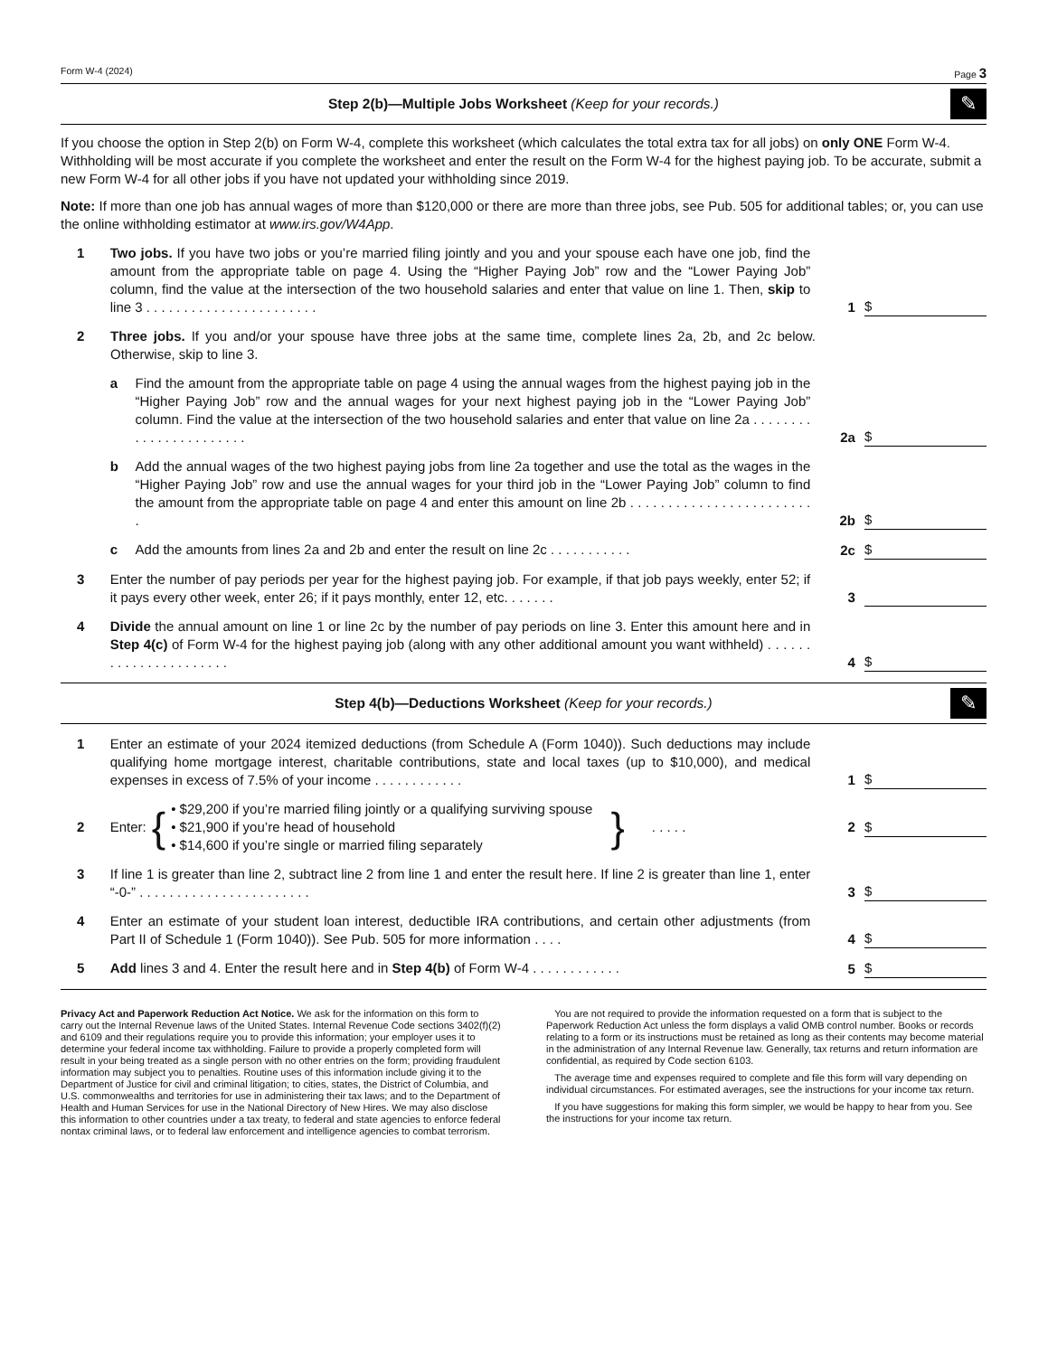Form W-4 (2024) Page 3
Step 2(b)—Multiple Jobs Worksheet (Keep for your records.) ✎
If you choose the option in Step 2(b) on Form W-4, complete this worksheet (which calculates the total extra tax for all jobs) on only ONE Form W-4. Withholding will be most accurate if you complete the worksheet and enter the result on the Form W-4 for the highest paying job. To be accurate, submit a new Form W-4 for all other jobs if you have not updated your withholding since 2019.
Note: If more than one job has annual wages of more than $120,000 or there are more than three jobs, see Pub. 505 for additional tables; or, you can use the online withholding estimator at www.irs.gov/W4App.
1 Two jobs. If you have two jobs or you’re married filing jointly and you and your spouse each have one job, find the amount from the appropriate table on page 4. Using the “Higher Paying Job” row and the “Lower Paying Job” column, find the value at the intersection of the two household salaries and enter that value on line 1. Then, skip to line 3 . . . . . . . . . . . . . . . . . . . . . . .
1 $
2 Three jobs. If you and/or your spouse have three jobs at the same time, complete lines 2a, 2b, and 2c below. Otherwise, skip to line 3.
a Find the amount from the appropriate table on page 4 using the annual wages from the highest paying job in the “Higher Paying Job” row and the annual wages for your next highest paying job in the “Lower Paying Job” column. Find the value at the intersection of the two household salaries and enter that value on line 2a . . . . . . . . . . . . . . . . . . . . . . .
2a $
b Add the annual wages of the two highest paying jobs from line 2a together and use the total as the wages in the “Higher Paying Job” row and use the annual wages for your third job in the “Lower Paying Job” column to find the amount from the appropriate table on page 4 and enter this amount on line 2b . . . . . . . . . . . . . . . . . . . . . . . . .
2b $
c Add the amounts from lines 2a and 2b and enter the result on line 2c . . . . . . . . . . .
2c $
3 Enter the number of pay periods per year for the highest paying job. For example, if that job pays weekly, enter 52; if it pays every other week, enter 26; if it pays monthly, enter 12, etc. . . . . . .
3
4 Divide the annual amount on line 1 or line 2c by the number of pay periods on line 3. Enter this amount here and in Step 4(c) of Form W-4 for the highest paying job (along with any other additional amount you want withheld) . . . . . . . . . . . . . . . . . . . . . .
4 $
Step 4(b)—Deductions Worksheet (Keep for your records.) ✎
1 Enter an estimate of your 2024 itemized deductions (from Schedule A (Form 1040)). Such deductions may include qualifying home mortgage interest, charitable contributions, state and local taxes (up to $10,000), and medical expenses in excess of 7.5% of your income . . . . . . . . . . . .
1 $
2 Enter: { • $29,200 if you’re married filing jointly or a qualifying surviving spouse
• $21,900 if you’re head of household
• $14,600 if you’re single or married filing separately } . . . . .
2 $
3 If line 1 is greater than line 2, subtract line 2 from line 1 and enter the result here. If line 2 is greater than line 1, enter “-0-” . . . . . . . . . . . . . . . . . . . . . . .
3 $
4 Enter an estimate of your student loan interest, deductible IRA contributions, and certain other adjustments (from Part II of Schedule 1 (Form 1040)). See Pub. 505 for more information . . . .
4 $
5 Add lines 3 and 4. Enter the result here and in Step 4(b) of Form W-4 . . . . . . . . . . . .
5 $
Privacy Act and Paperwork Reduction Act Notice. We ask for the information on this form to carry out the Internal Revenue laws of the United States. Internal Revenue Code sections 3402(f)(2) and 6109 and their regulations require you to provide this information; your employer uses it to determine your federal income tax withholding. Failure to provide a properly completed form will result in your being treated as a single person with no other entries on the form; providing fraudulent information may subject you to penalties. Routine uses of this information include giving it to the Department of Justice for civil and criminal litigation; to cities, states, the District of Columbia, and U.S. commonwealths and territories for use in administering their tax laws; and to the Department of Health and Human Services for use in the National Directory of New Hires. We may also disclose this information to other countries under a tax treaty, to federal and state agencies to enforce federal nontax criminal laws, or to federal law enforcement and intelligence agencies to combat terrorism.
You are not required to provide the information requested on a form that is subject to the Paperwork Reduction Act unless the form displays a valid OMB control number. Books or records relating to a form or its instructions must be retained as long as their contents may become material in the administration of any Internal Revenue law. Generally, tax returns and return information are confidential, as required by Code section 6103.
The average time and expenses required to complete and file this form will vary depending on individual circumstances. For estimated averages, see the instructions for your income tax return.
If you have suggestions for making this form simpler, we would be happy to hear from you. See the instructions for your income tax return.